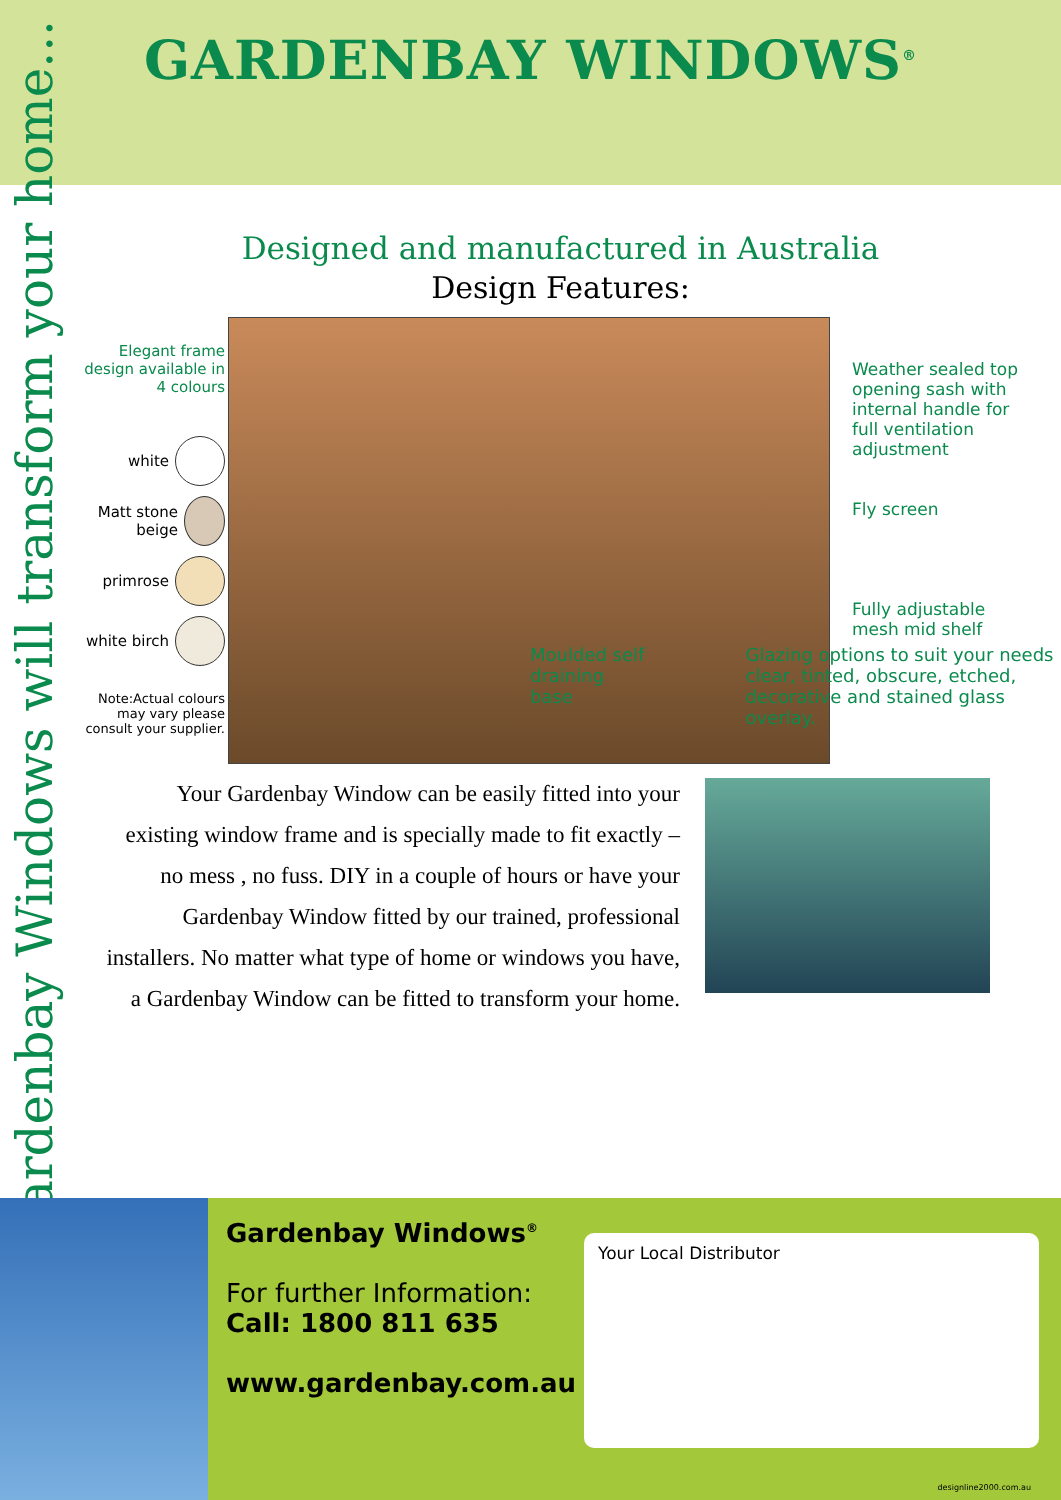GARDENBAY WINDOWS<sup>®</sup>
Gardenbay Windows will transform your home...
Designed and manufactured in Australia
Design Features:
Elegant frame design available in 4 colours
white
Matt stone beige
primrose
white birch
Note:Actual colours may vary please consult your supplier.
Weather sealed top opening sash with internal handle for full ventilation adjustment
Fly screen
Fully adjustable mesh mid shelf
Moulded self
draining base
Glazing options to suit your needs
clear, tinted, obscure, etched,
decorative and stained glass overlay.
Your Gardenbay Window can be easily fitted into your existing window frame and is specially made to fit exactly – no mess , no fuss. DIY in a couple of hours or have your Gardenbay Window fitted by our trained, professional installers. No matter what type of home or windows you have, a Gardenbay Window can be fitted to transform your home.
Gardenbay Windows<sup>®</sup>
For further Information:
Call: 1800 811 635
www.gardenbay.com.au
Your Local Distributor
designline2000.com.au